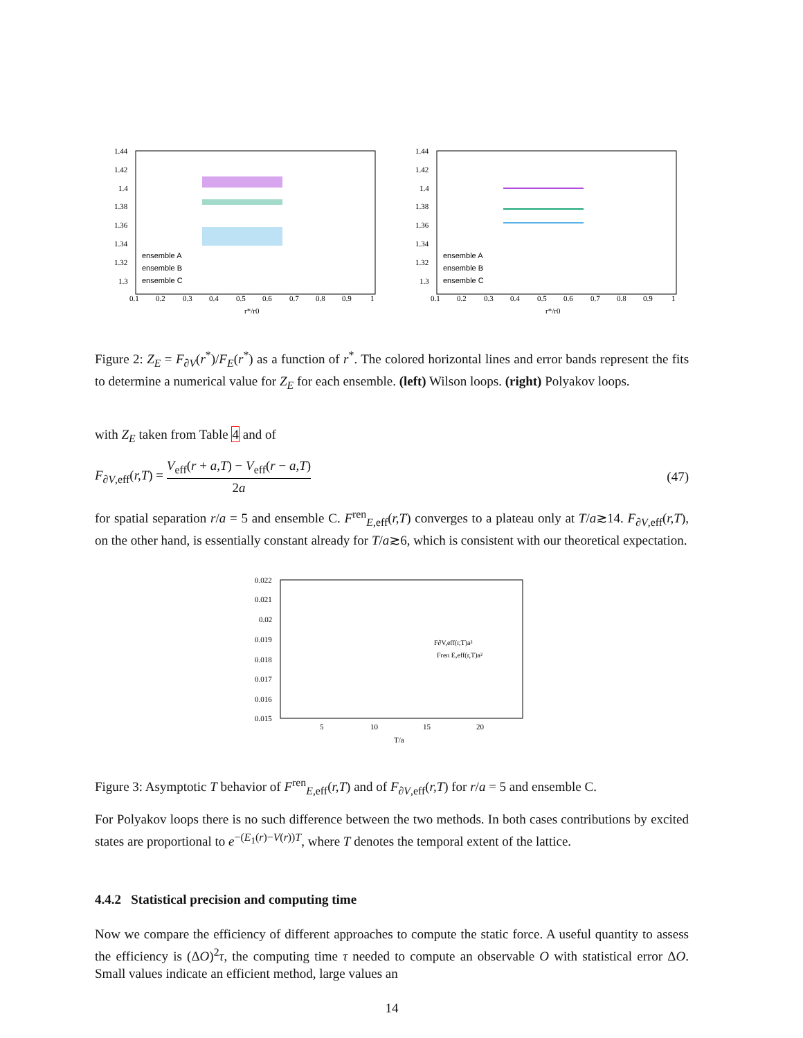1.44
1.42
1.4
1.38
1.36
1.34
1.32
1.3
0.1
0.2
0.3
0.4
0.5
0.6
0.7
0.8
0.9
1
r*/r0
ensemble A
ensemble B
ensemble C
1.44
1.42
1.4
1.38
1.36
1.34
1.32
1.3
0.1
0.2
0.3
0.4
0.5
0.6
0.7
0.8
0.9
1
r*/r0
ensemble A
ensemble B
ensemble C
Figure 2: Z<sub>E</sub> = F<sub>∂V</sub>(r<sup>*</sup>)/F<sub>E</sub>(r<sup>*</sup>) as a function of r<sup>*</sup>. The colored horizontal lines and error bands represent the fits to determine a numerical value for Z<sub>E</sub> for each ensemble. (left) Wilson loops. (right) Polyakov loops.
with Z<sub>E</sub> taken from Table 4 and of
F<sub>∂V,eff</sub>(r,T) = V<sub>eff</sub>(r + a,T) − V<sub>eff</sub>(r − a,T) 2a (47)
for spatial separation r/a = 5 and ensemble C. F<sup>ren</sup><sub>E,eff</sub>(r,T) converges to a plateau only at T/a≳14. F<sub>∂V,eff</sub>(r,T), on the other hand, is essentially constant already for T/a≳6, which is consistent with our theoretical expectation.
0.022
0.021
0.02
0.019
0.018
0.017
0.016
0.015
5
10
15
20
T/a
F∂V,eff(r,T)a²
Fren E,eff(r,T)a²
Figure 3: Asymptotic T behavior of F<sup>ren</sup><sub>E,eff</sub>(r,T) and of F<sub>∂V,eff</sub>(r,T) for r/a = 5 and ensemble C.
For Polyakov loops there is no such difference between the two methods. In both cases contributions by excited states are proportional to e<sup>−(E<sub>1</sub>(r)−V(r))T</sup>, where T denotes the temporal extent of the lattice.
4.4.2 Statistical precision and computing time
Now we compare the efficiency of different approaches to compute the static force. A useful quantity to assess the efficiency is (ΔO)<sup>2</sup>τ, the computing time τ needed to compute an observable O with statistical error ΔO. Small values indicate an efficient method, large values an
14